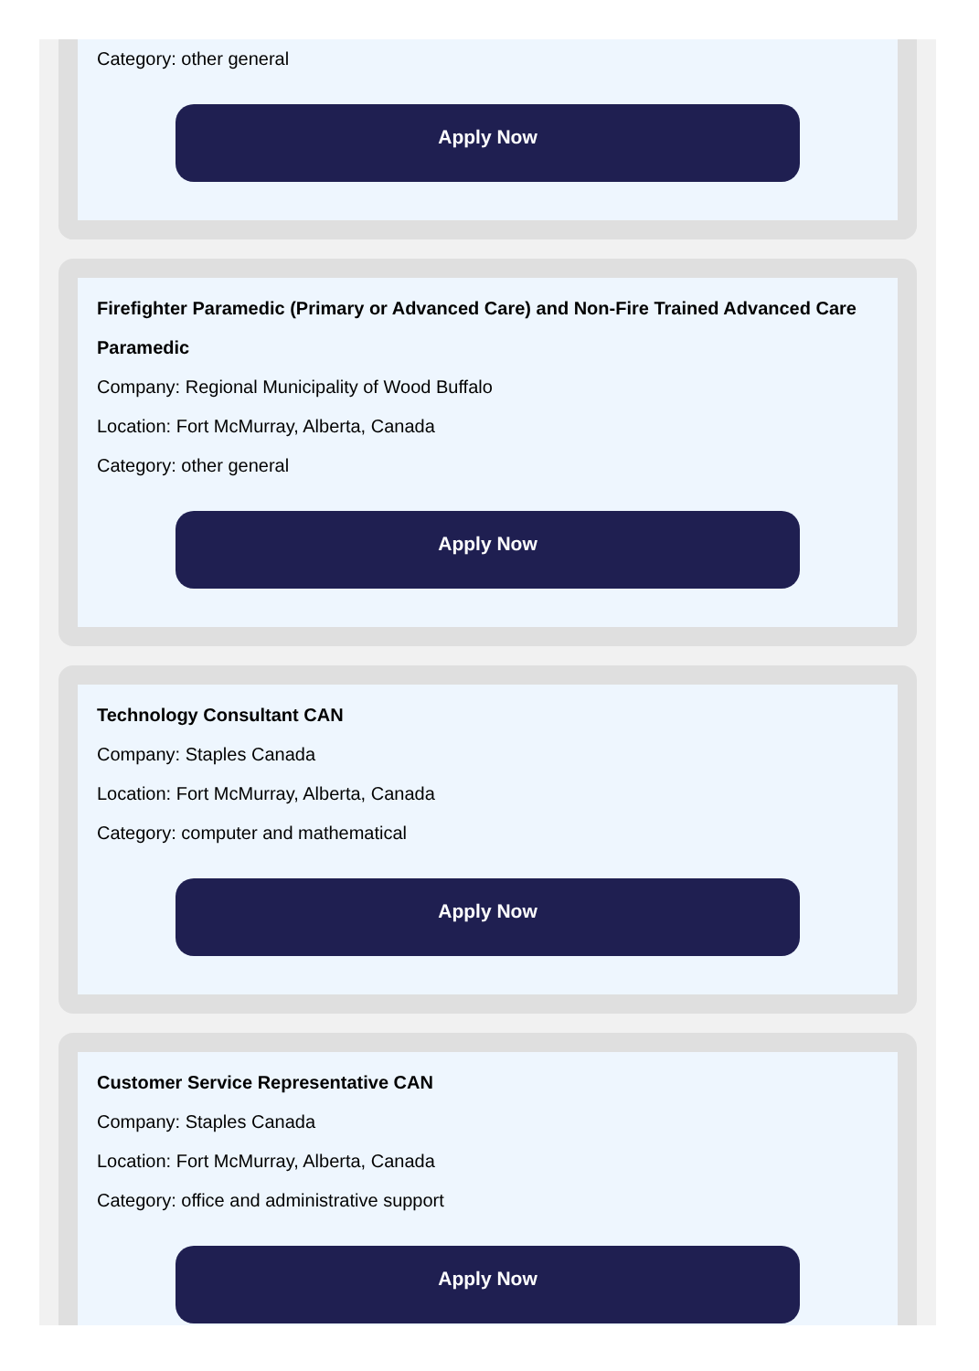Category: other general
Apply Now
Firefighter Paramedic (Primary or Advanced Care) and Non-Fire Trained Advanced Care Paramedic
Company: Regional Municipality of Wood Buffalo
Location: Fort McMurray, Alberta, Canada
Category: other general
Apply Now
Technology Consultant CAN
Company: Staples Canada
Location: Fort McMurray, Alberta, Canada
Category: computer and mathematical
Apply Now
Customer Service Representative CAN
Company: Staples Canada
Location: Fort McMurray, Alberta, Canada
Category: office and administrative support
Apply Now